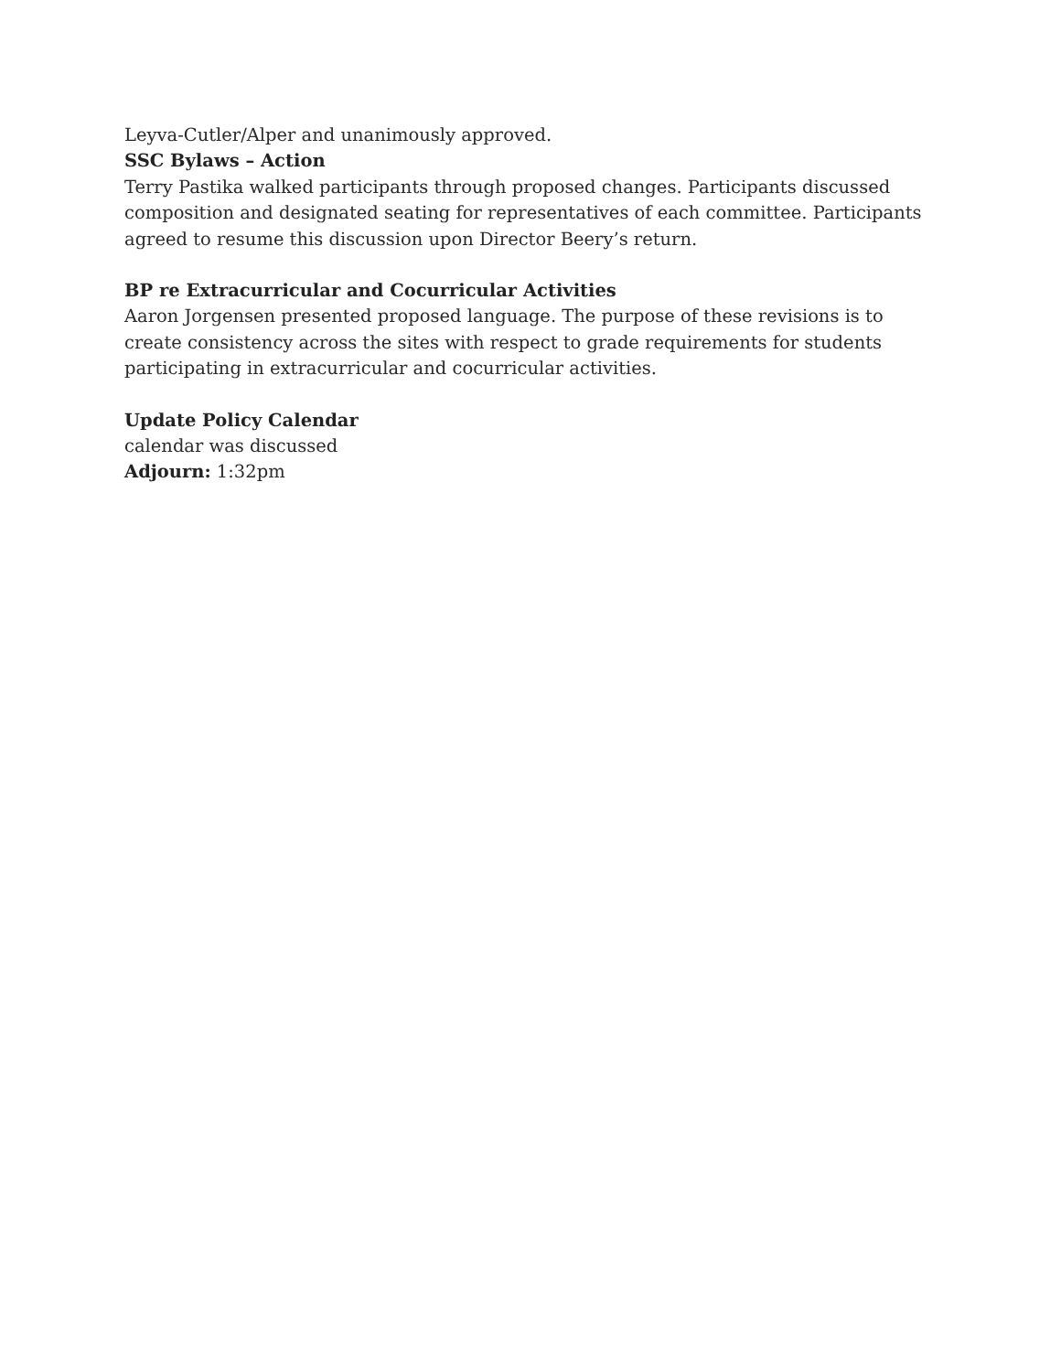Leyva-Cutler/Alper and unanimously approved.
SSC Bylaws – Action
Terry Pastika walked participants through proposed changes. Participants discussed composition and designated seating for representatives of each committee. Participants agreed to resume this discussion upon Director Beery’s return.
BP re Extracurricular and Cocurricular Activities
Aaron Jorgensen presented proposed language. The purpose of these revisions is to create consistency across the sites with respect to grade requirements for students participating in extracurricular and cocurricular activities.
Update Policy Calendar
calendar was discussed
Adjourn: 1:32pm